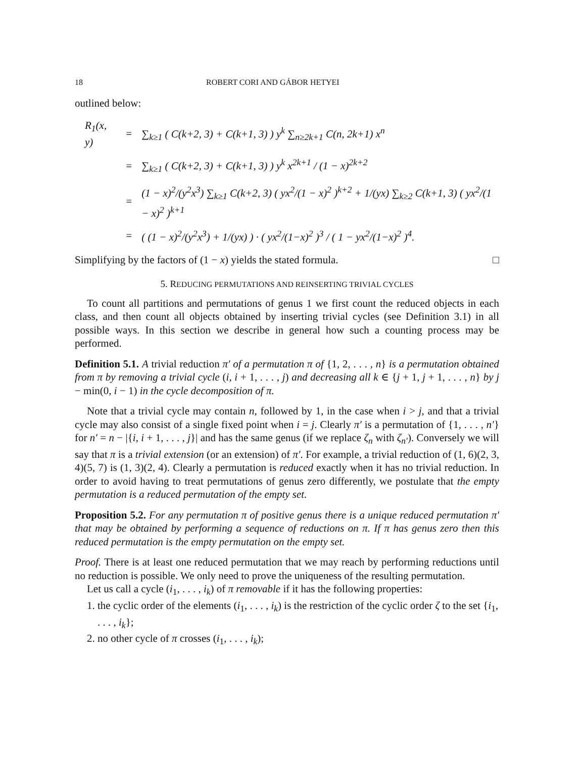18 ROBERT CORI AND GÁBOR HETYEI
outlined below:
| R<sub>1</sub>(x, y) | = | ∑<sub>k≥1</sub> ( C(k+2, 3) + C(k+1, 3) ) y<sup>k</sup> ∑<sub>n≥2k+1</sub> C(n, 2k+1) x<sup>n</sup> |
| | = | ∑<sub>k≥1</sub> ( C(k+2, 3) + C(k+1, 3) ) y<sup>k</sup> x<sup>2k+1</sup> / (1 − x)<sup>2k+2</sup> |
| | = | (1 − x)<sup>2</sup>/(y<sup>2</sup>x<sup>3</sup>) ∑<sub>k≥1</sub> C(k+2, 3) ( yx<sup>2</sup>/(1 − x)<sup>2</sup> )<sup>k+2</sup> + 1/(yx) ∑<sub>k≥2</sub> C(k+1, 3) ( yx<sup>2</sup>/(1 − x)<sup>2</sup> )<sup>k+1</sup> |
| | = | ( (1 − x)<sup>2</sup>/(y<sup>2</sup>x<sup>3</sup>) + 1/(yx) ) · ( yx<sup>2</sup>/(1−x)<sup>2</sup> )<sup>3</sup> / ( 1 − yx<sup>2</sup>/(1−x)<sup>2</sup> )<sup>4</sup>. |
Simplifying by the factors of (1 − x) yields the stated formula. □
5. REDUCING PERMUTATIONS AND REINSERTING TRIVIAL CYCLES
To count all partitions and permutations of genus 1 we first count the reduced objects in each class, and then count all objects obtained by inserting trivial cycles (see Definition 3.1) in all possible ways. In this section we describe in general how such a counting process may be performed.
Definition 5.1. A trivial reduction π′ of a permutation π of {1, 2, . . . , n} is a permutation obtained from π by removing a trivial cycle (i, i + 1, . . . , j) and decreasing all k ∈ {j + 1, j + 1, . . . , n} by j − min(0, i − 1) in the cycle decomposition of π.
Note that a trivial cycle may contain n, followed by 1, in the case when i > j, and that a trivial cycle may also consist of a single fixed point when i = j. Clearly π′ is a permutation of {1, . . . , n′} for n′ = n − |{i, i + 1, . . . , j}| and has the same genus (if we replace ζ<sub>n</sub> with ζ<sub>n′</sub>). Conversely we will say that π is a trivial extension (or an extension) of π′. For example, a trivial reduction of (1, 6)(2, 3, 4)(5, 7) is (1, 3)(2, 4). Clearly a permutation is reduced exactly when it has no trivial reduction. In order to avoid having to treat permutations of genus zero differently, we postulate that the empty permutation is a reduced permutation of the empty set.
Proposition 5.2. For any permutation π of positive genus there is a unique reduced permutation π′ that may be obtained by performing a sequence of reductions on π. If π has genus zero then this reduced permutation is the empty permutation on the empty set.
Proof. There is at least one reduced permutation that we may reach by performing reductions until no reduction is possible. We only need to prove the uniqueness of the resulting permutation.
Let us call a cycle (i<sub>1</sub>, . . . , i<sub>k</sub>) of π removable if it has the following properties:
1. the cyclic order of the elements (i<sub>1</sub>, . . . , i<sub>k</sub>) is the restriction of the cyclic order ζ to the set {i<sub>1</sub>, . . . , i<sub>k</sub>};
2. no other cycle of π crosses (i<sub>1</sub>, . . . , i<sub>k</sub>);